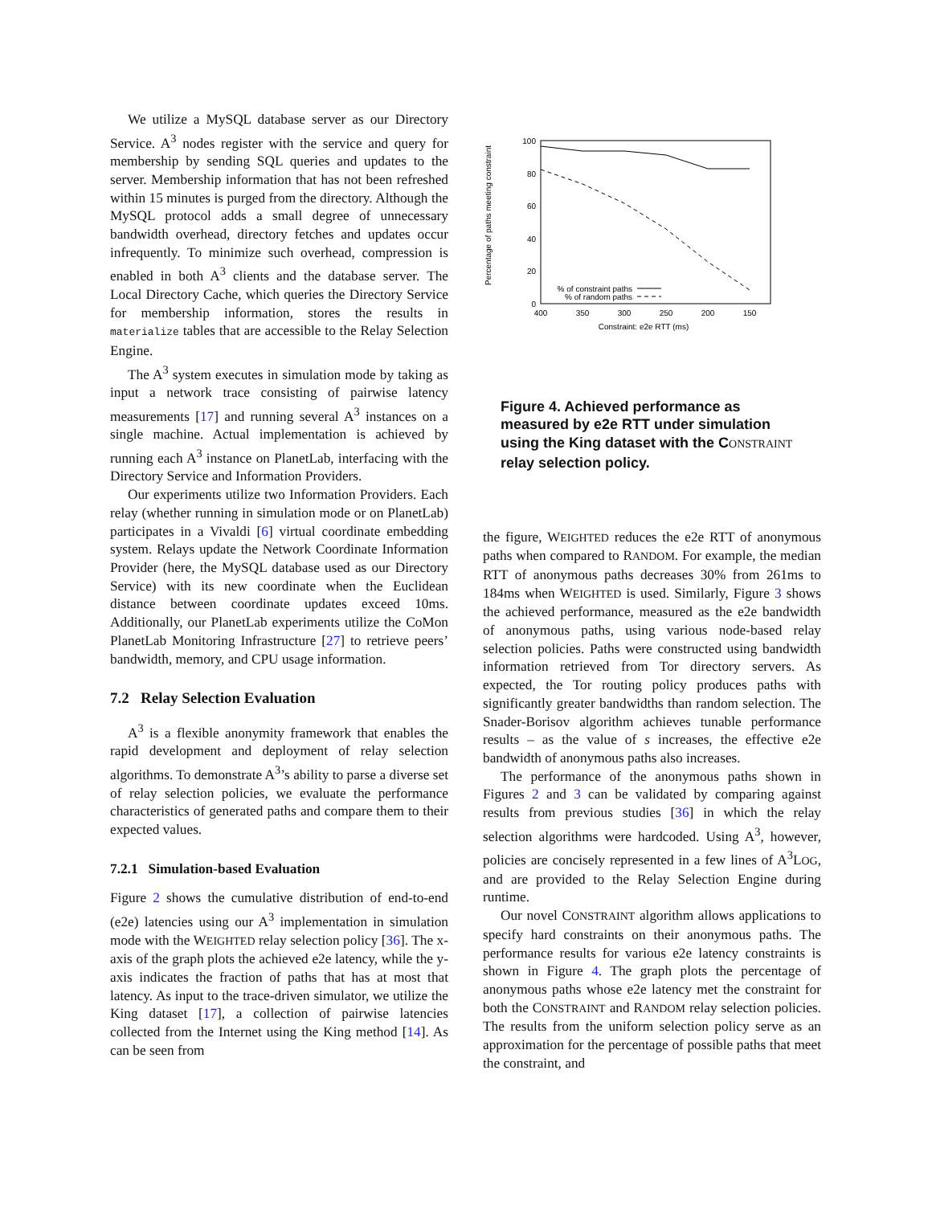We utilize a MySQL database server as our Directory Service. A<sup>3</sup> nodes register with the service and query for membership by sending SQL queries and updates to the server. Membership information that has not been refreshed within 15 minutes is purged from the directory. Although the MySQL protocol adds a small degree of unnecessary bandwidth overhead, directory fetches and updates occur infrequently. To minimize such overhead, compression is enabled in both A<sup>3</sup> clients and the database server. The Local Directory Cache, which queries the Directory Service for membership information, stores the results in materialize tables that are accessible to the Relay Selection Engine.
The A<sup>3</sup> system executes in simulation mode by taking as input a network trace consisting of pairwise latency measurements [17] and running several A<sup>3</sup> instances on a single machine. Actual implementation is achieved by running each A<sup>3</sup> instance on PlanetLab, interfacing with the Directory Service and Information Providers.
Our experiments utilize two Information Providers. Each relay (whether running in simulation mode or on PlanetLab) participates in a Vivaldi [6] virtual coordinate embedding system. Relays update the Network Coordinate Information Provider (here, the MySQL database used as our Directory Service) with its new coordinate when the Euclidean distance between coordinate updates exceed 10ms. Additionally, our PlanetLab experiments utilize the CoMon PlanetLab Monitoring Infrastructure [27] to retrieve peers’ bandwidth, memory, and CPU usage information.
7.2 Relay Selection Evaluation
A<sup>3</sup> is a flexible anonymity framework that enables the rapid development and deployment of relay selection algorithms. To demonstrate A<sup>3</sup>’s ability to parse a diverse set of relay selection policies, we evaluate the performance characteristics of generated paths and compare them to their expected values.
7.2.1 Simulation-based Evaluation
Figure 2 shows the cumulative distribution of end-to-end (e2e) latencies using our A<sup>3</sup> implementation in simulation mode with the WEIGHTED relay selection policy [36]. The x-axis of the graph plots the achieved e2e latency, while the y-axis indicates the fraction of paths that has at most that latency. As input to the trace-driven simulator, we utilize the King dataset [17], a collection of pairwise latencies collected from the Internet using the King method [14]. As can be seen from
Percentage of paths meeting constraint
100
80
60
40
20
0
400
350
300
250
200
150
Constraint: e2e RTT (ms)
% of constraint paths
% of random paths
Figure 4. Achieved performance as measured by e2e RTT under simulation using the King dataset with the CONSTRAINT relay selection policy.
the figure, WEIGHTED reduces the e2e RTT of anonymous paths when compared to RANDOM. For example, the median RTT of anonymous paths decreases 30% from 261ms to 184ms when WEIGHTED is used. Similarly, Figure 3 shows the achieved performance, measured as the e2e bandwidth of anonymous paths, using various node-based relay selection policies. Paths were constructed using bandwidth information retrieved from Tor directory servers. As expected, the Tor routing policy produces paths with significantly greater bandwidths than random selection. The Snader-Borisov algorithm achieves tunable performance results – as the value of s increases, the effective e2e bandwidth of anonymous paths also increases.
The performance of the anonymous paths shown in Figures 2 and 3 can be validated by comparing against results from previous studies [36] in which the relay selection algorithms were hardcoded. Using A<sup>3</sup>, however, policies are concisely represented in a few lines of A<sup>3</sup>LOG, and are provided to the Relay Selection Engine during runtime.
Our novel CONSTRAINT algorithm allows applications to specify hard constraints on their anonymous paths. The performance results for various e2e latency constraints is shown in Figure 4. The graph plots the percentage of anonymous paths whose e2e latency met the constraint for both the CONSTRAINT and RANDOM relay selection policies. The results from the uniform selection policy serve as an approximation for the percentage of possible paths that meet the constraint, and